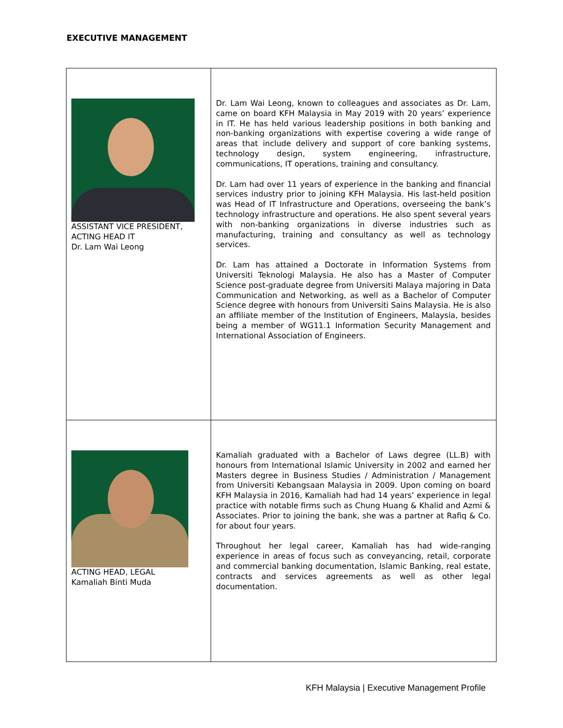EXECUTIVE MANAGEMENT
| ASSISTANT VICE PRESIDENT, ACTING HEAD IT Dr. Lam Wai Leong | Dr. Lam Wai Leong, known to colleagues and associates as Dr. Lam, came on board KFH Malaysia in May 2019 with 20 years’ experience in IT. He has held various leadership positions in both banking and non-banking organizations with expertise covering a wide range of areas that include delivery and support of core banking systems, technology design, system engineering, infrastructure, communications, IT operations, training and consultancy. Dr. Lam had over 11 years of experience in the banking and financial services industry prior to joining KFH Malaysia. His last-held position was Head of IT Infrastructure and Operations, overseeing the bank’s technology infrastructure and operations. He also spent several years with non-banking organizations in diverse industries such as manufacturing, training and consultancy as well as technology services. Dr. Lam has attained a Doctorate in Information Systems from Universiti Teknologi Malaysia. He also has a Master of Computer Science post-graduate degree from Universiti Malaya majoring in Data Communication and Networking, as well as a Bachelor of Computer Science degree with honours from Universiti Sains Malaysia. He is also an affiliate member of the Institution of Engineers, Malaysia, besides being a member of WG11.1 Information Security Management and International Association of Engineers. |
| ACTING HEAD, LEGAL Kamaliah Binti Muda | Kamaliah graduated with a Bachelor of Laws degree (LL.B) with honours from International Islamic University in 2002 and earned her Masters degree in Business Studies / Administration / Management from Universiti Kebangsaan Malaysia in 2009. Upon coming on board KFH Malaysia in 2016, Kamaliah had had 14 years’ experience in legal practice with notable firms such as Chung Huang & Khalid and Azmi & Associates. Prior to joining the bank, she was a partner at Rafiq & Co. for about four years. Throughout her legal career, Kamaliah has had wide-ranging experience in areas of focus such as conveyancing, retail, corporate and commercial banking documentation, Islamic Banking, real estate, contracts and services agreements as well as other legal documentation. |
KFH Malaysia | Executive Management Profile